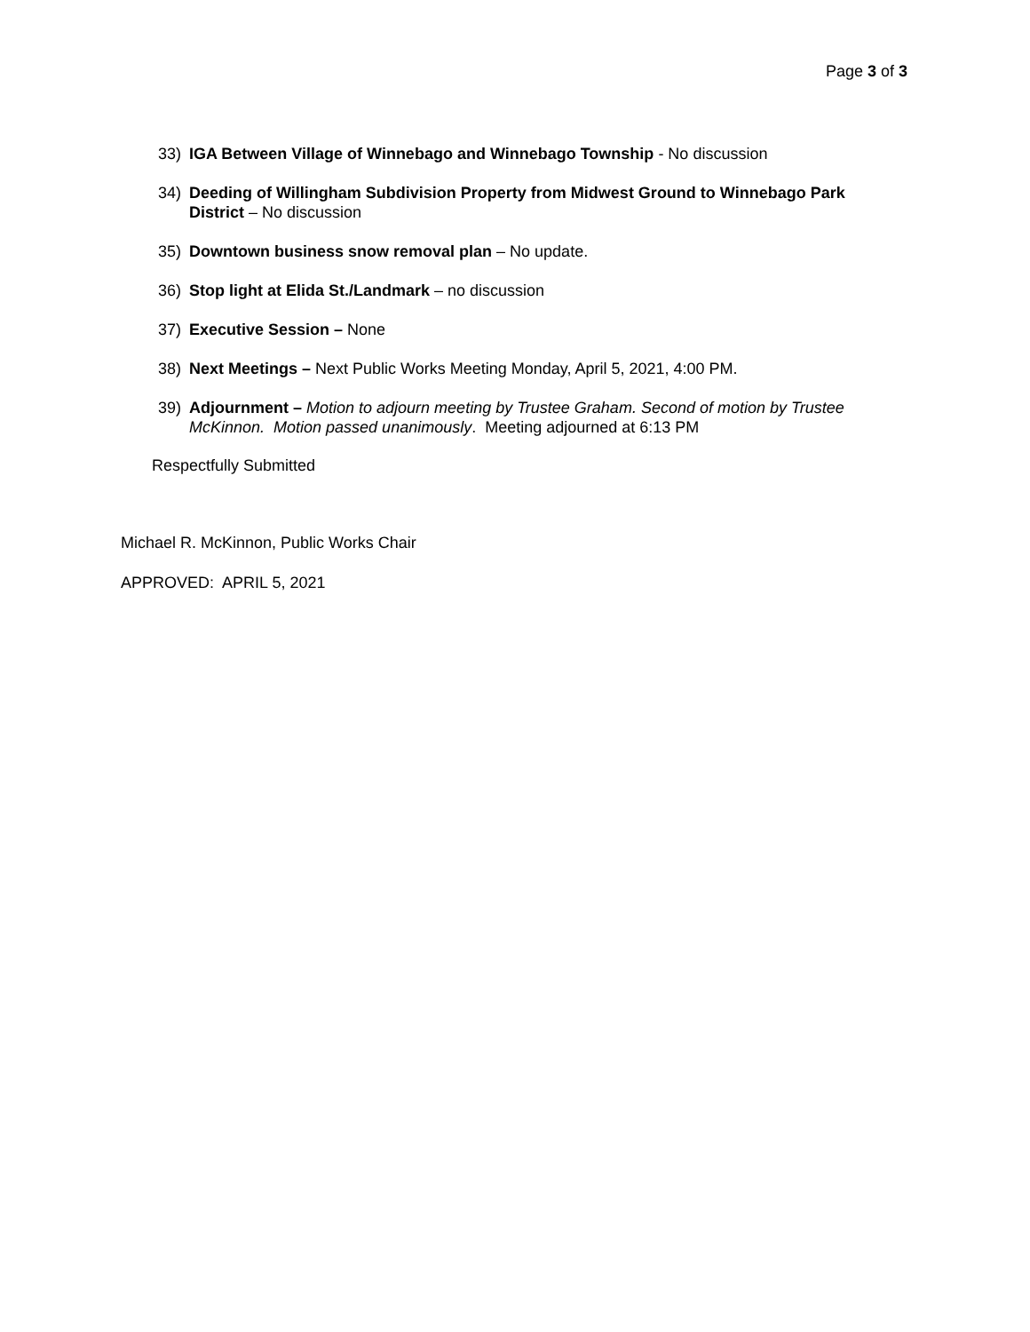Page 3 of 3
33) IGA Between Village of Winnebago and Winnebago Township - No discussion
34) Deeding of Willingham Subdivision Property from Midwest Ground to Winnebago Park District – No discussion
35) Downtown business snow removal plan – No update.
36) Stop light at Elida St./Landmark – no discussion
37) Executive Session – None
38) Next Meetings – Next Public Works Meeting Monday, April 5, 2021, 4:00 PM.
39) Adjournment – Motion to adjourn meeting by Trustee Graham. Second of motion by Trustee McKinnon. Motion passed unanimously. Meeting adjourned at 6:13 PM
Respectfully Submitted
Michael R. McKinnon, Public Works Chair
APPROVED: APRIL 5, 2021